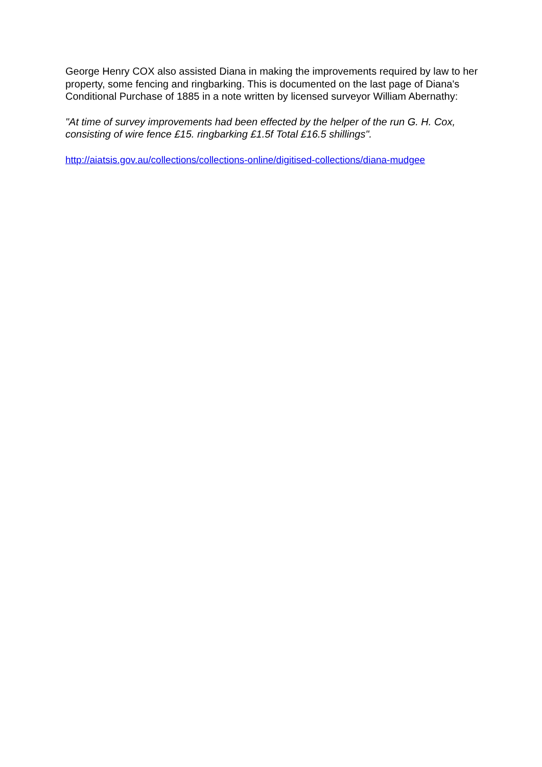George Henry COX also assisted Diana in making the improvements required by law to her property, some fencing and ringbarking. This is documented on the last page of Diana's Conditional Purchase of 1885 in a note written by licensed surveyor William Abernathy:
"At time of survey improvements had been effected by the helper of the run G. H. Cox, consisting of wire fence £15. ringbarking £1.5f Total £16.5 shillings".
http://aiatsis.gov.au/collections/collections-online/digitised-collections/diana-mudgee